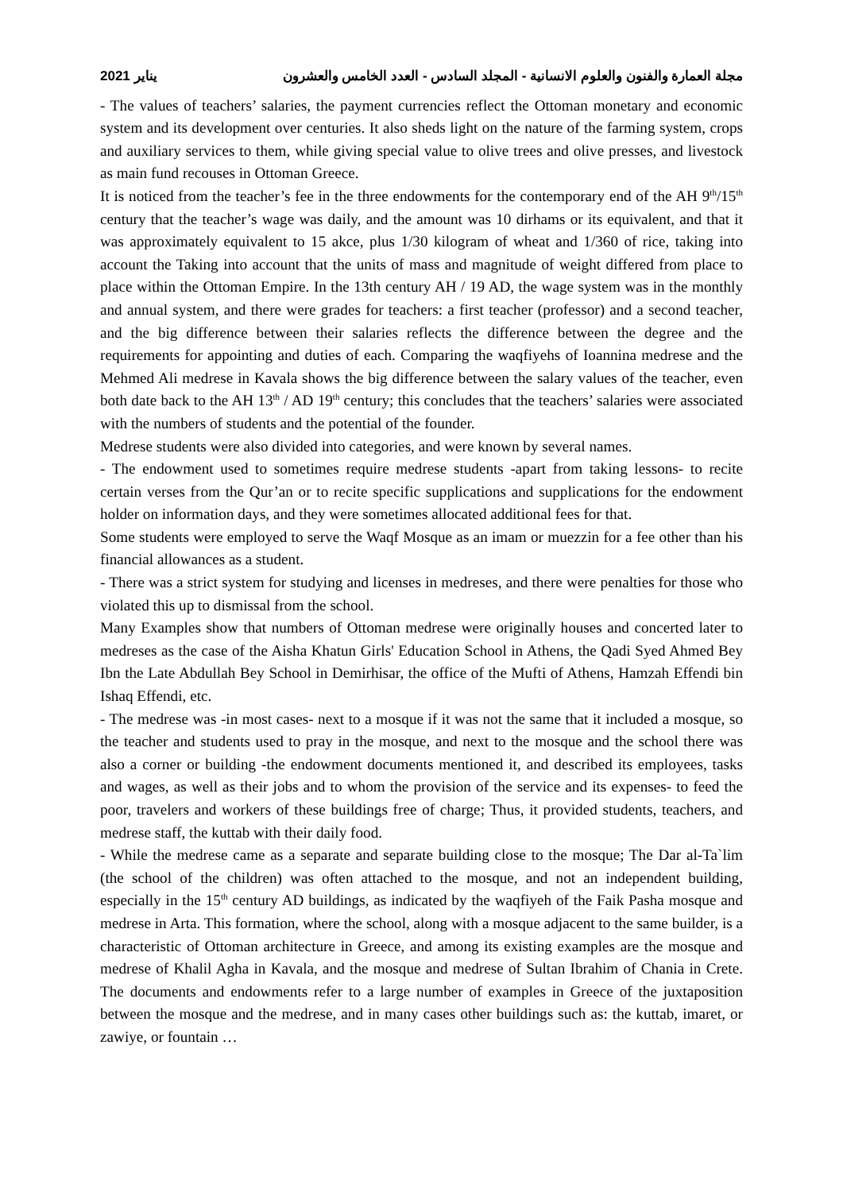مجلة العمارة والفنون والعلوم الانسانية - المجلد السادس - العدد الخامس والعشرون يناير 2021
- The values of teachers’ salaries, the payment currencies reflect the Ottoman monetary and economic system and its development over centuries. It also sheds light on the nature of the farming system, crops and auxiliary services to them, while giving special value to olive trees and olive presses, and livestock as main fund recouses in Ottoman Greece.
It is noticed from the teacher’s fee in the three endowments for the contemporary end of the AH 9<sup>th</sup>/15<sup>th</sup> century that the teacher’s wage was daily, and the amount was 10 dirhams or its equivalent, and that it was approximately equivalent to 15 akce, plus 1/30 kilogram of wheat and 1/360 of rice, taking into account the Taking into account that the units of mass and magnitude of weight differed from place to place within the Ottoman Empire. In the 13th century AH / 19 AD, the wage system was in the monthly and annual system, and there were grades for teachers: a first teacher (professor) and a second teacher, and the big difference between their salaries reflects the difference between the degree and the requirements for appointing and duties of each. Comparing the waqfiyehs of Ioannina medrese and the Mehmed Ali medrese in Kavala shows the big difference between the salary values of the teacher, even both date back to the AH 13<sup>th</sup> / AD 19<sup>th</sup> century; this concludes that the teachers’ salaries were associated with the numbers of students and the potential of the founder.
Medrese students were also divided into categories, and were known by several names.
- The endowment used to sometimes require medrese students -apart from taking lessons- to recite certain verses from the Qur’an or to recite specific supplications and supplications for the endowment holder on information days, and they were sometimes allocated additional fees for that.
Some students were employed to serve the Waqf Mosque as an imam or muezzin for a fee other than his financial allowances as a student.
- There was a strict system for studying and licenses in medreses, and there were penalties for those who violated this up to dismissal from the school.
Many Examples show that numbers of Ottoman medrese were originally houses and concerted later to medreses as the case of the Aisha Khatun Girls' Education School in Athens, the Qadi Syed Ahmed Bey Ibn the Late Abdullah Bey School in Demirhisar, the office of the Mufti of Athens, Hamzah Effendi bin Ishaq Effendi, etc.
- The medrese was -in most cases- next to a mosque if it was not the same that it included a mosque, so the teacher and students used to pray in the mosque, and next to the mosque and the school there was also a corner or building -the endowment documents mentioned it, and described its employees, tasks and wages, as well as their jobs and to whom the provision of the service and its expenses- to feed the poor, travelers and workers of these buildings free of charge; Thus, it provided students, teachers, and medrese staff, the kuttab with their daily food.
- While the medrese came as a separate and separate building close to the mosque; The Dar al-Ta`lim (the school of the children) was often attached to the mosque, and not an independent building, especially in the 15<sup>th</sup> century AD buildings, as indicated by the waqfiyeh of the Faik Pasha mosque and medrese in Arta. This formation, where the school, along with a mosque adjacent to the same builder, is a characteristic of Ottoman architecture in Greece, and among its existing examples are the mosque and medrese of Khalil Agha in Kavala, and the mosque and medrese of Sultan Ibrahim of Chania in Crete. The documents and endowments refer to a large number of examples in Greece of the juxtaposition between the mosque and the medrese, and in many cases other buildings such as: the kuttab, imaret, or zawiye, or fountain …